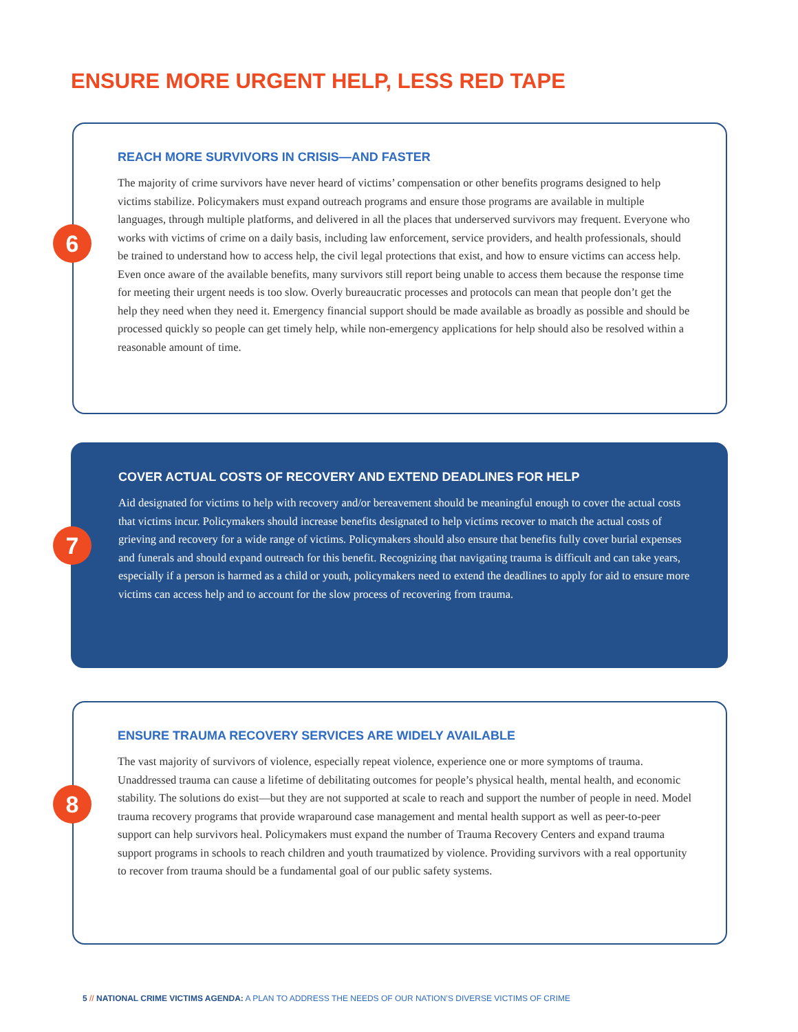ENSURE MORE URGENT HELP, LESS RED TAPE
6
REACH MORE SURVIVORS IN CRISIS—AND FASTER
The majority of crime survivors have never heard of victims’ compensation or other benefits programs designed to help victims stabilize. Policymakers must expand outreach programs and ensure those programs are available in multiple languages, through multiple platforms, and delivered in all the places that underserved survivors may frequent. Everyone who works with victims of crime on a daily basis, including law enforcement, service providers, and health professionals, should be trained to understand how to access help, the civil legal protections that exist, and how to ensure victims can access help. Even once aware of the available benefits, many survivors still report being unable to access them because the response time for meeting their urgent needs is too slow. Overly bureaucratic processes and protocols can mean that people don’t get the help they need when they need it. Emergency financial support should be made available as broadly as possible and should be processed quickly so people can get timely help, while non-emergency applications for help should also be resolved within a reasonable amount of time.
7
COVER ACTUAL COSTS OF RECOVERY AND EXTEND DEADLINES FOR HELP
Aid designated for victims to help with recovery and/or bereavement should be meaningful enough to cover the actual costs that victims incur. Policymakers should increase benefits designated to help victims recover to match the actual costs of grieving and recovery for a wide range of victims. Policymakers should also ensure that benefits fully cover burial expenses and funerals and should expand outreach for this benefit. Recognizing that navigating trauma is difficult and can take years, especially if a person is harmed as a child or youth, policymakers need to extend the deadlines to apply for aid to ensure more victims can access help and to account for the slow process of recovering from trauma.
8
ENSURE TRAUMA RECOVERY SERVICES ARE WIDELY AVAILABLE
The vast majority of survivors of violence, especially repeat violence, experience one or more symptoms of trauma. Unaddressed trauma can cause a lifetime of debilitating outcomes for people’s physical health, mental health, and economic stability. The solutions do exist—but they are not supported at scale to reach and support the number of people in need. Model trauma recovery programs that provide wraparound case management and mental health support as well as peer-to-peer support can help survivors heal. Policymakers must expand the number of Trauma Recovery Centers and expand trauma support programs in schools to reach children and youth traumatized by violence. Providing survivors with a real opportunity to recover from trauma should be a fundamental goal of our public safety systems.
5 // NATIONAL CRIME VICTIMS AGENDA: A PLAN TO ADDRESS THE NEEDS OF OUR NATION’S DIVERSE VICTIMS OF CRIME